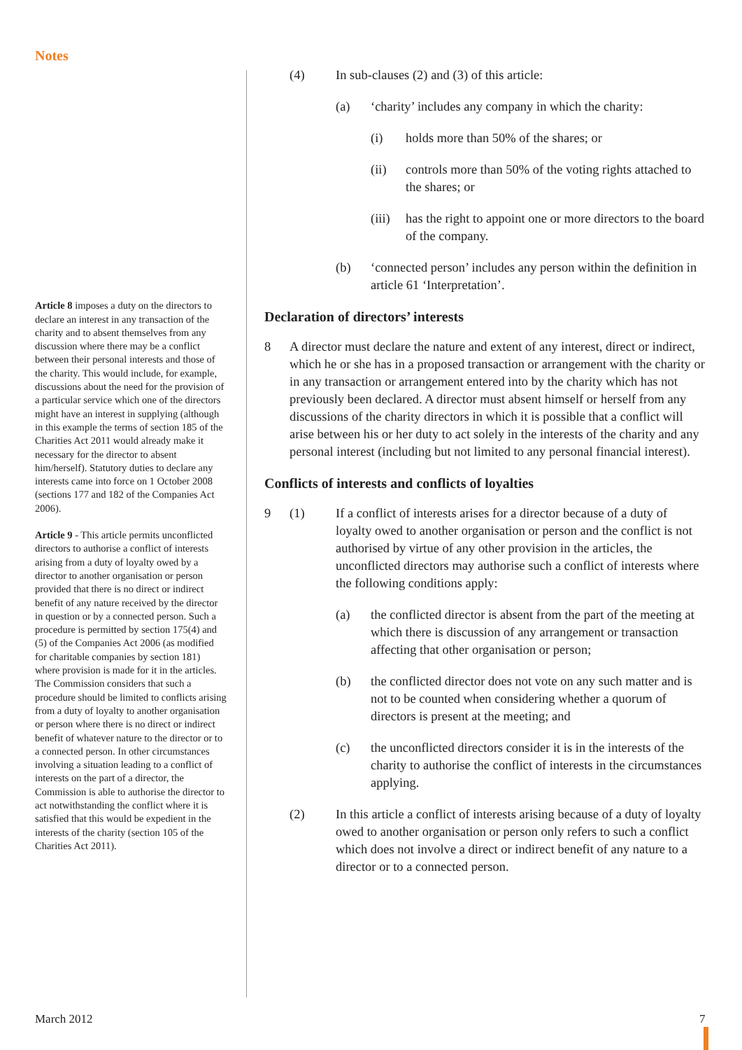Notes
Article 8 imposes a duty on the directors to declare an interest in any transaction of the charity and to absent themselves from any discussion where there may be a conflict between their personal interests and those of the charity. This would include, for example, discussions about the need for the provision of a particular service which one of the directors might have an interest in supplying (although in this example the terms of section 185 of the Charities Act 2011 would already make it necessary for the director to absent him/herself). Statutory duties to declare any interests came into force on 1 October 2008 (sections 177 and 182 of the Companies Act 2006).
Article 9 - This article permits unconflicted directors to authorise a conflict of interests arising from a duty of loyalty owed by a director to another organisation or person provided that there is no direct or indirect benefit of any nature received by the director in question or by a connected person. Such a procedure is permitted by section 175(4) and (5) of the Companies Act 2006 (as modified for charitable companies by section 181) where provision is made for it in the articles. The Commission considers that such a procedure should be limited to conflicts arising from a duty of loyalty to another organisation or person where there is no direct or indirect benefit of whatever nature to the director or to a connected person. In other circumstances involving a situation leading to a conflict of interests on the part of a director, the Commission is able to authorise the director to act notwithstanding the conflict where it is satisfied that this would be expedient in the interests of the charity (section 105 of the Charities Act 2011).
(4) In sub-clauses (2) and (3) of this article:
(a) ‘charity’ includes any company in which the charity:
(i) holds more than 50% of the shares; or
(ii) controls more than 50% of the voting rights attached to the shares; or
(iii) has the right to appoint one or more directors to the board of the company.
(b) ‘connected person’ includes any person within the definition in article 61 ‘Interpretation’.
Declaration of directors’ interests
8 A director must declare the nature and extent of any interest, direct or indirect, which he or she has in a proposed transaction or arrangement with the charity or in any transaction or arrangement entered into by the charity which has not previously been declared. A director must absent himself or herself from any discussions of the charity directors in which it is possible that a conflict will arise between his or her duty to act solely in the interests of the charity and any personal interest (including but not limited to any personal financial interest).
Conflicts of interests and conflicts of loyalties
9 (1) If a conflict of interests arises for a director because of a duty of loyalty owed to another organisation or person and the conflict is not authorised by virtue of any other provision in the articles, the unconflicted directors may authorise such a conflict of interests where the following conditions apply:
(a) the conflicted director is absent from the part of the meeting at which there is discussion of any arrangement or transaction affecting that other organisation or person;
(b) the conflicted director does not vote on any such matter and is not to be counted when considering whether a quorum of directors is present at the meeting; and
(c) the unconflicted directors consider it is in the interests of the charity to authorise the conflict of interests in the circumstances applying.
(2) In this article a conflict of interests arising because of a duty of loyalty owed to another organisation or person only refers to such a conflict which does not involve a direct or indirect benefit of any nature to a director or to a connected person.
March 2012 7